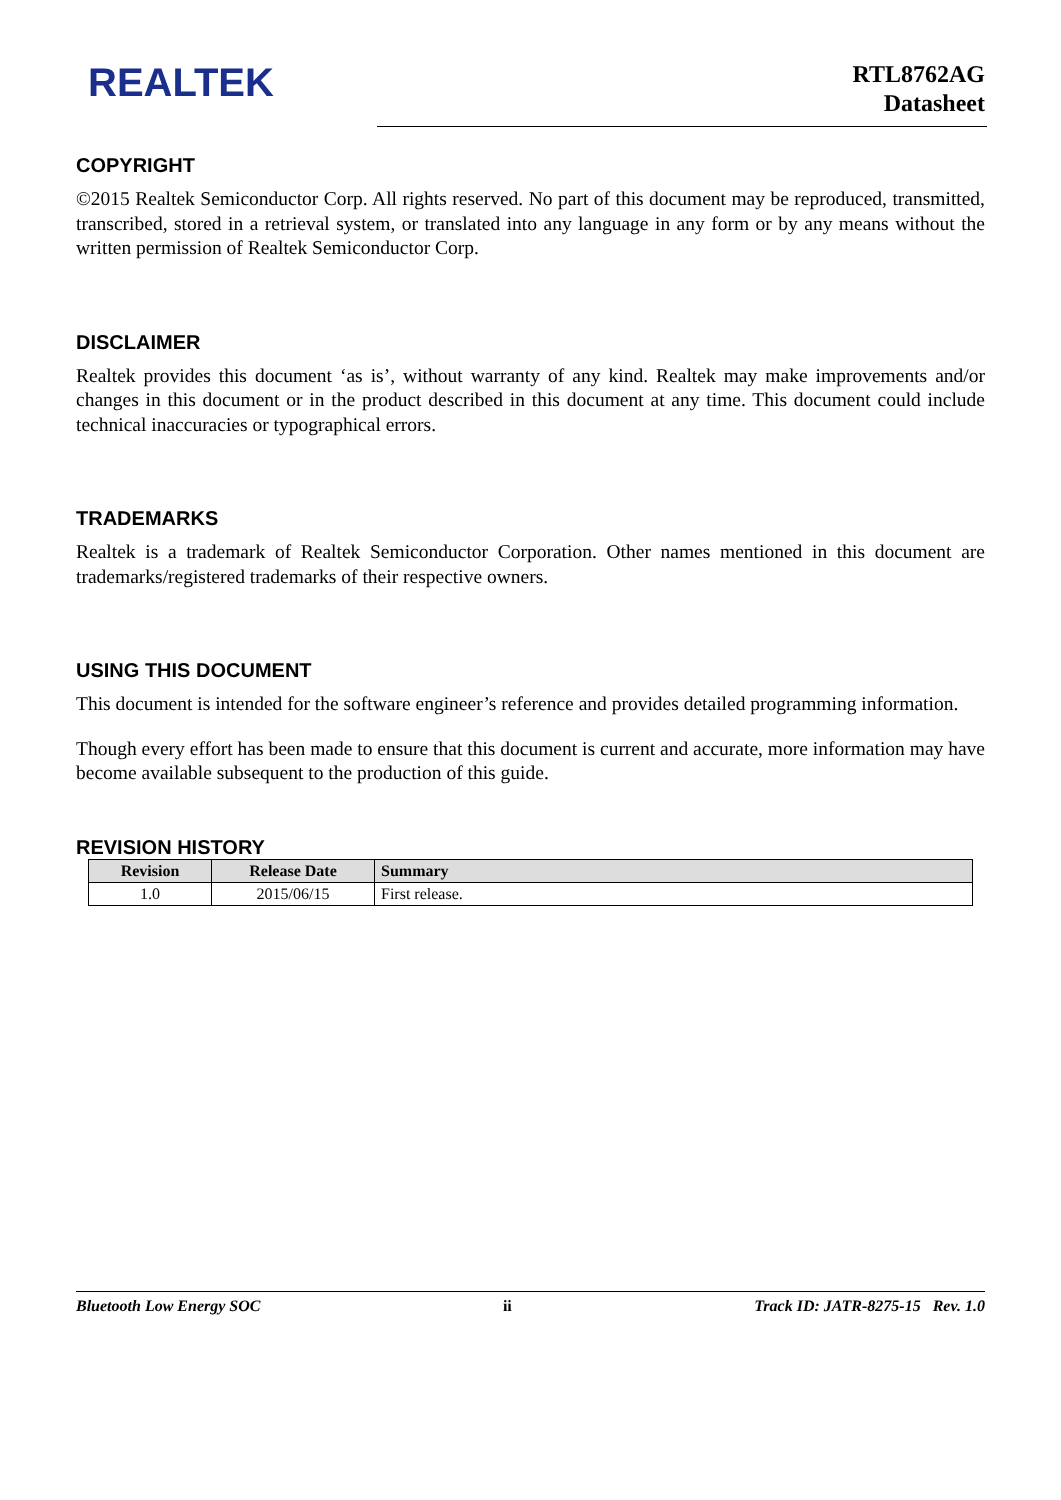REALTEK
RTL8762AG
Datasheet
COPYRIGHT
©2015 Realtek Semiconductor Corp. All rights reserved. No part of this document may be reproduced, transmitted, transcribed, stored in a retrieval system, or translated into any language in any form or by any means without the written permission of Realtek Semiconductor Corp.
DISCLAIMER
Realtek provides this document ‘as is’, without warranty of any kind. Realtek may make improvements and/or changes in this document or in the product described in this document at any time. This document could include technical inaccuracies or typographical errors.
TRADEMARKS
Realtek is a trademark of Realtek Semiconductor Corporation. Other names mentioned in this document are trademarks/registered trademarks of their respective owners.
USING THIS DOCUMENT
This document is intended for the software engineer’s reference and provides detailed programming information.
Though every effort has been made to ensure that this document is current and accurate, more information may have become available subsequent to the production of this guide.
REVISION HISTORY
| Revision | Release Date | Summary |
| --- | --- | --- |
| 1.0 | 2015/06/15 | First release. |
Bluetooth Low Energy SOC ii Track ID: JATR-8275-15 Rev. 1.0